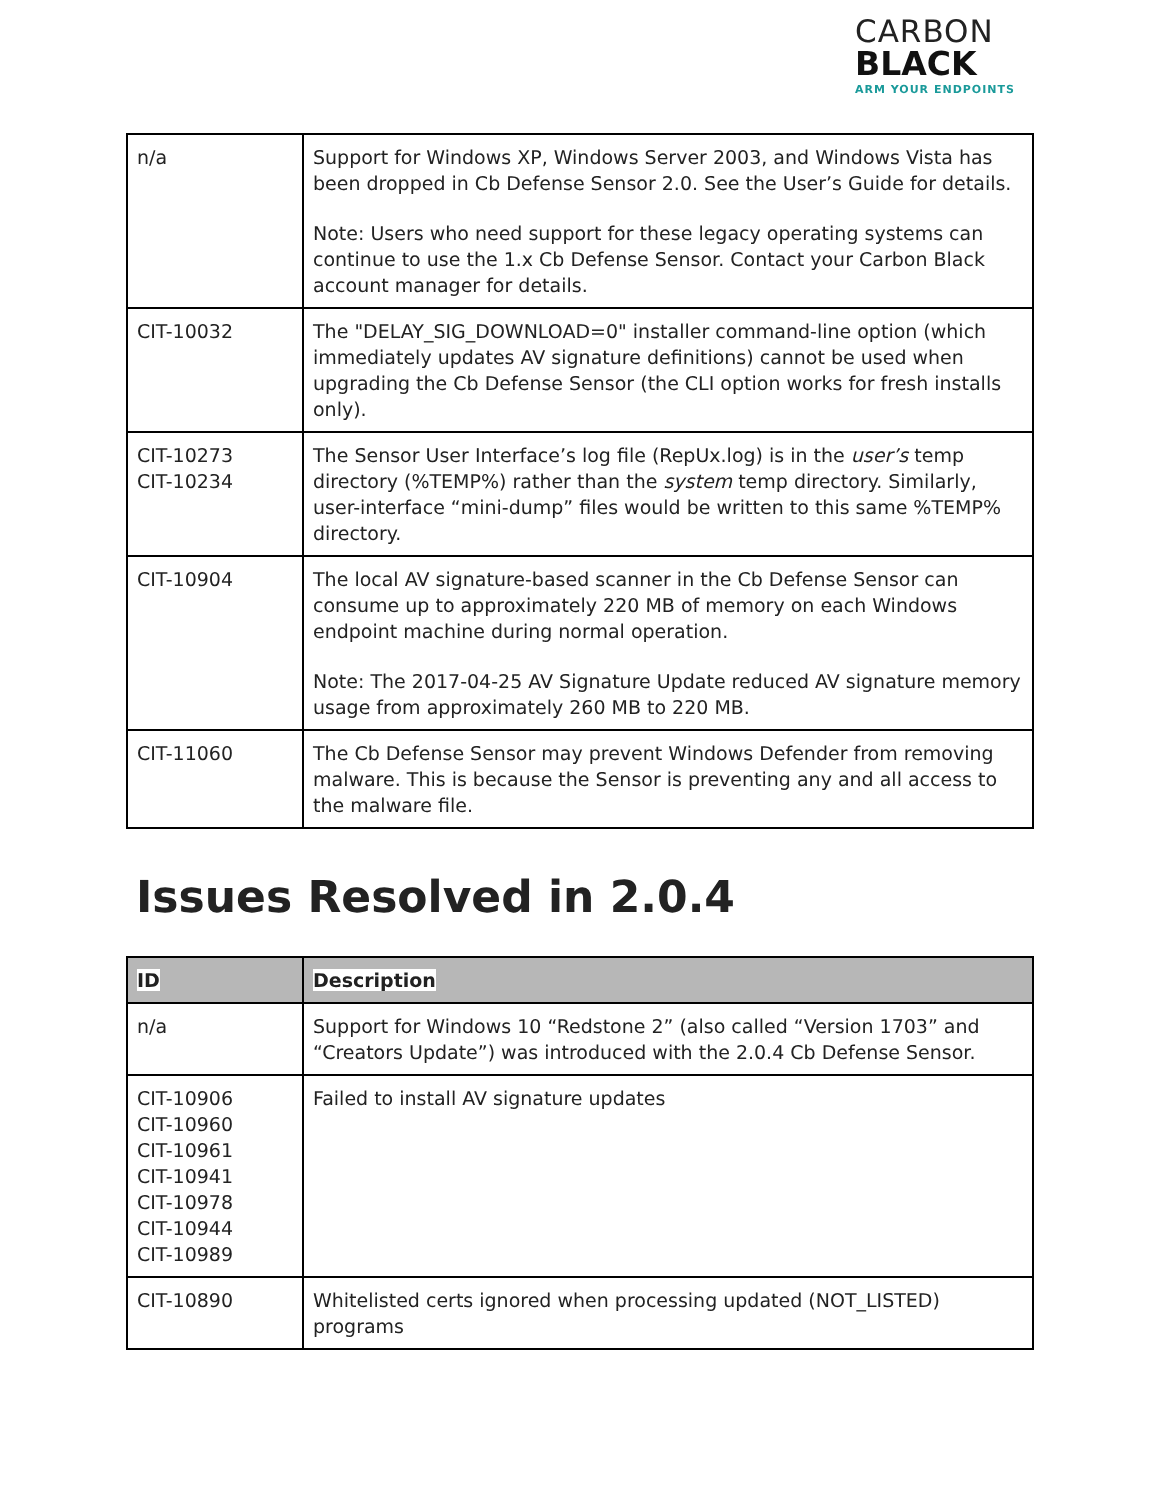CARBON
BLACK
ARM YOUR ENDPOINTS
| n/a | Support for Windows XP, Windows Server 2003, and Windows Vista has been dropped in Cb Defense Sensor 2.0. See the User’s Guide for details. Note: Users who need support for these legacy operating systems can continue to use the 1.x Cb Defense Sensor. Contact your Carbon Black account manager for details. |
| CIT-10032 | The "DELAY_SIG_DOWNLOAD=0" installer command-line option (which immediately updates AV signature definitions) cannot be used when upgrading the Cb Defense Sensor (the CLI option works for fresh installs only). |
| CIT-10273 CIT-10234 | The Sensor User Interface’s log file (RepUx.log) is in the user’s temp directory (%TEMP%) rather than the system temp directory. Similarly, user-interface “mini-dump” files would be written to this same %TEMP% directory. |
| CIT-10904 | The local AV signature-based scanner in the Cb Defense Sensor can consume up to approximately 220 MB of memory on each Windows endpoint machine during normal operation. Note: The 2017-04-25 AV Signature Update reduced AV signature memory usage from approximately 260 MB to 220 MB. |
| CIT-11060 | The Cb Defense Sensor may prevent Windows Defender from removing malware. This is because the Sensor is preventing any and all access to the malware file. |
Issues Resolved in 2.0.4
| ID | Description |
| --- | --- |
| n/a | Support for Windows 10 “Redstone 2” (also called “Version 1703” and “Creators Update”) was introduced with the 2.0.4 Cb Defense Sensor. |
| CIT-10906 CIT-10960 CIT-10961 CIT-10941 CIT-10978 CIT-10944 CIT-10989 | Failed to install AV signature updates |
| CIT-10890 | Whitelisted certs ignored when processing updated (NOT_LISTED) programs |